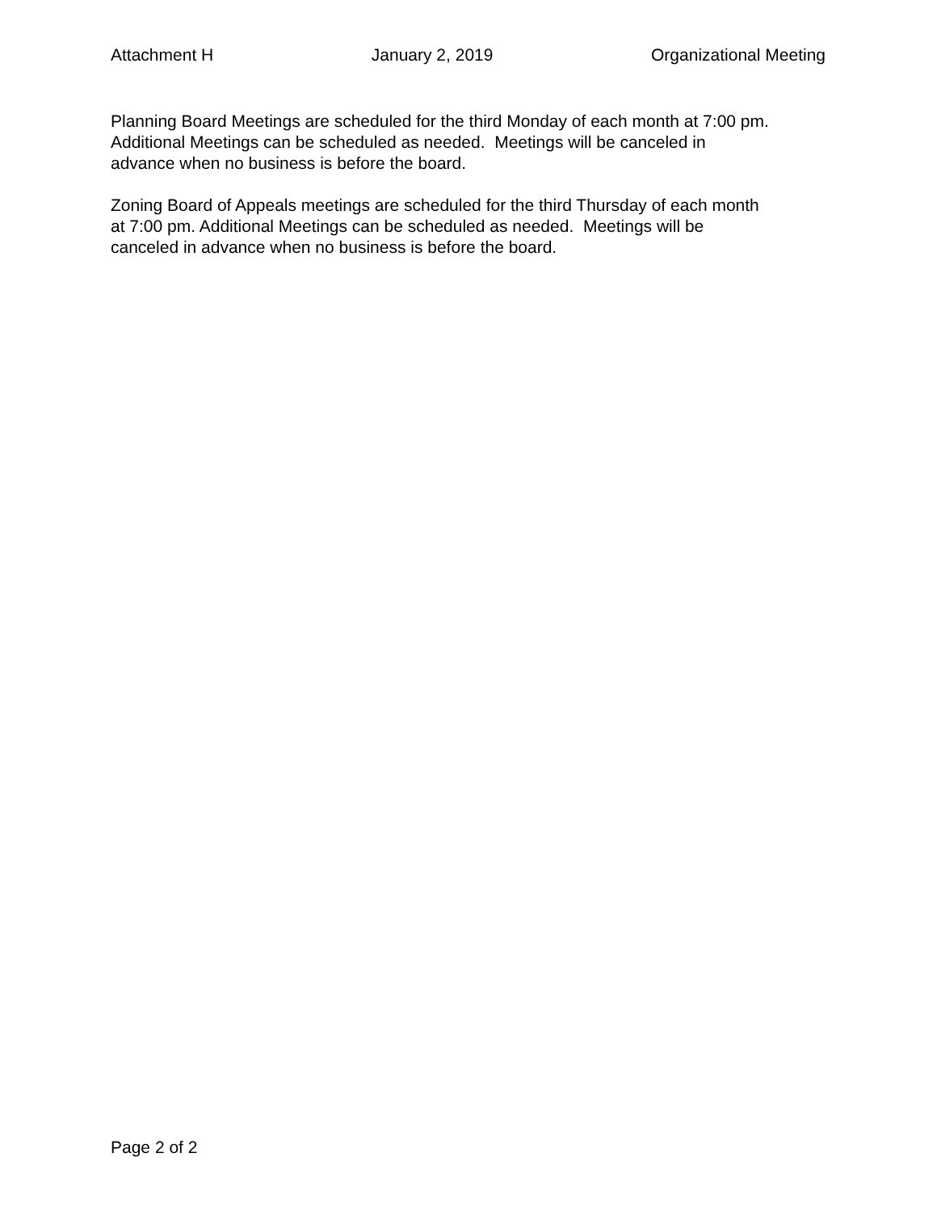Attachment H January 2, 2019 Organizational Meeting
Planning Board Meetings are scheduled for the third Monday of each month at 7:00 pm.
Additional Meetings can be scheduled as needed. Meetings will be canceled in
advance when no business is before the board.
Zoning Board of Appeals meetings are scheduled for the third Thursday of each month
at 7:00 pm. Additional Meetings can be scheduled as needed. Meetings will be
canceled in advance when no business is before the board.
Page 2 of 2